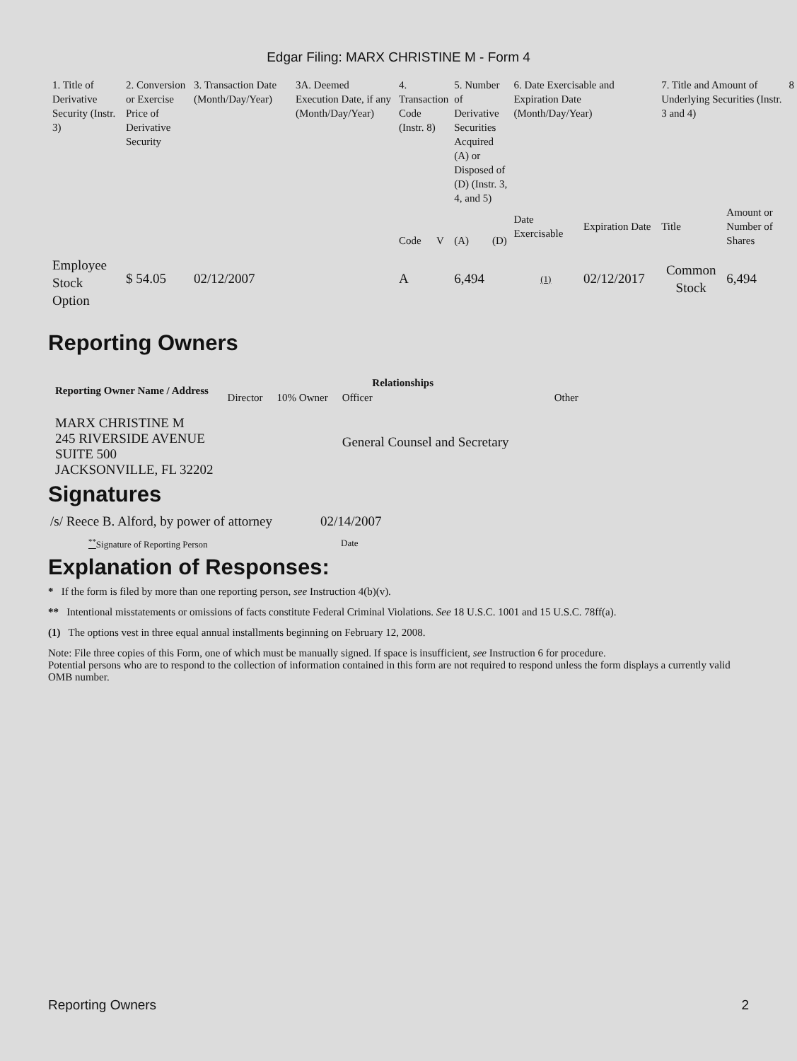Edgar Filing: MARX CHRISTINE M - Form 4
| 1. Title of Derivative Security (Instr. 3) | 2. Conversion or Exercise Price of Derivative Security | 3. Transaction Date (Month/Day/Year) | 3A. Deemed Execution Date, if any (Month/Day/Year) | 4. Transaction Code (Instr. 8) | | 5. Number of Derivative Securities Acquired (A) or Disposed of (D) (Instr. 3, 4, and 5) | | 6. Date Exercisable and Expiration Date (Month/Day/Year) | | 7. Title and Amount of Underlying Securities (Instr. 3 and 4) | | 8 |
| | | | | Code | V | (A) | (D) | Date Exercisable | Expiration Date | Title | Amount or Number of Shares | |
| Employee Stock Option | $ 54.05 | 02/12/2007 | | A | | 6,494 | | (1) | 02/12/2017 | Common Stock | 6,494 | |
Reporting Owners
| Reporting Owner Name / Address | Relationships | | | |
| --- | --- | --- | --- | --- |
| | Director | 10% Owner | Officer | Other |
| MARX CHRISTINE M 245 RIVERSIDE AVENUE SUITE 500 JACKSONVILLE, FL 32202 | | | General Counsel and Secretary | |
Signatures
| /s/ Reece B. Alford, by power of attorney | 02/14/2007 |
| <sup>**</sup> Signature of Reporting Person | Date |
Explanation of Responses:
* If the form is filed by more than one reporting person, see Instruction 4(b)(v).
** Intentional misstatements or omissions of facts constitute Federal Criminal Violations. See 18 U.S.C. 1001 and 15 U.S.C. 78ff(a).
(1) The options vest in three equal annual installments beginning on February 12, 2008.
Note: File three copies of this Form, one of which must be manually signed. If space is insufficient, see Instruction 6 for procedure.
Potential persons who are to respond to the collection of information contained in this form are not required to respond unless the form displays a currently valid OMB number.
Reporting Owners 2